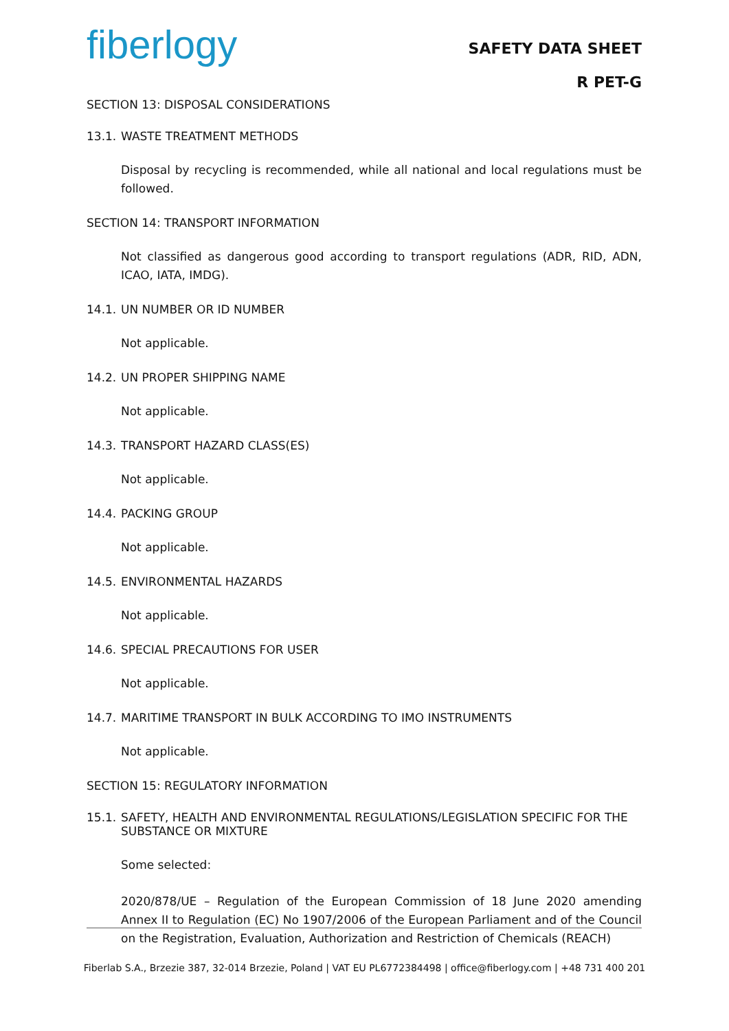fiberlogy
SAFETY DATA SHEET
R PET-G
SECTION 13: DISPOSAL CONSIDERATIONS
13.1. WASTE TREATMENT METHODS
Disposal by recycling is recommended, while all national and local regulations must be followed.
SECTION 14: TRANSPORT INFORMATION
Not classified as dangerous good according to transport regulations (ADR, RID, ADN, ICAO, IATA, IMDG).
14.1. UN NUMBER OR ID NUMBER
Not applicable.
14.2. UN PROPER SHIPPING NAME
Not applicable.
14.3. TRANSPORT HAZARD CLASS(ES)
Not applicable.
14.4. PACKING GROUP
Not applicable.
14.5. ENVIRONMENTAL HAZARDS
Not applicable.
14.6. SPECIAL PRECAUTIONS FOR USER
Not applicable.
14.7. MARITIME TRANSPORT IN BULK ACCORDING TO IMO INSTRUMENTS
Not applicable.
SECTION 15: REGULATORY INFORMATION
15.1. SAFETY, HEALTH AND ENVIRONMENTAL REGULATIONS/LEGISLATION SPECIFIC FOR THE SUBSTANCE OR MIXTURE
Some selected:
2020/878/UE – Regulation of the European Commission of 18 June 2020 amending Annex II to Regulation (EC) No 1907/2006 of the European Parliament and of the Council on the Registration, Evaluation, Authorization and Restriction of Chemicals (REACH)
Fiberlab S.A., Brzezie 387, 32-014 Brzezie, Poland | VAT EU PL6772384498 | office@fiberlogy.com | +48 731 400 201